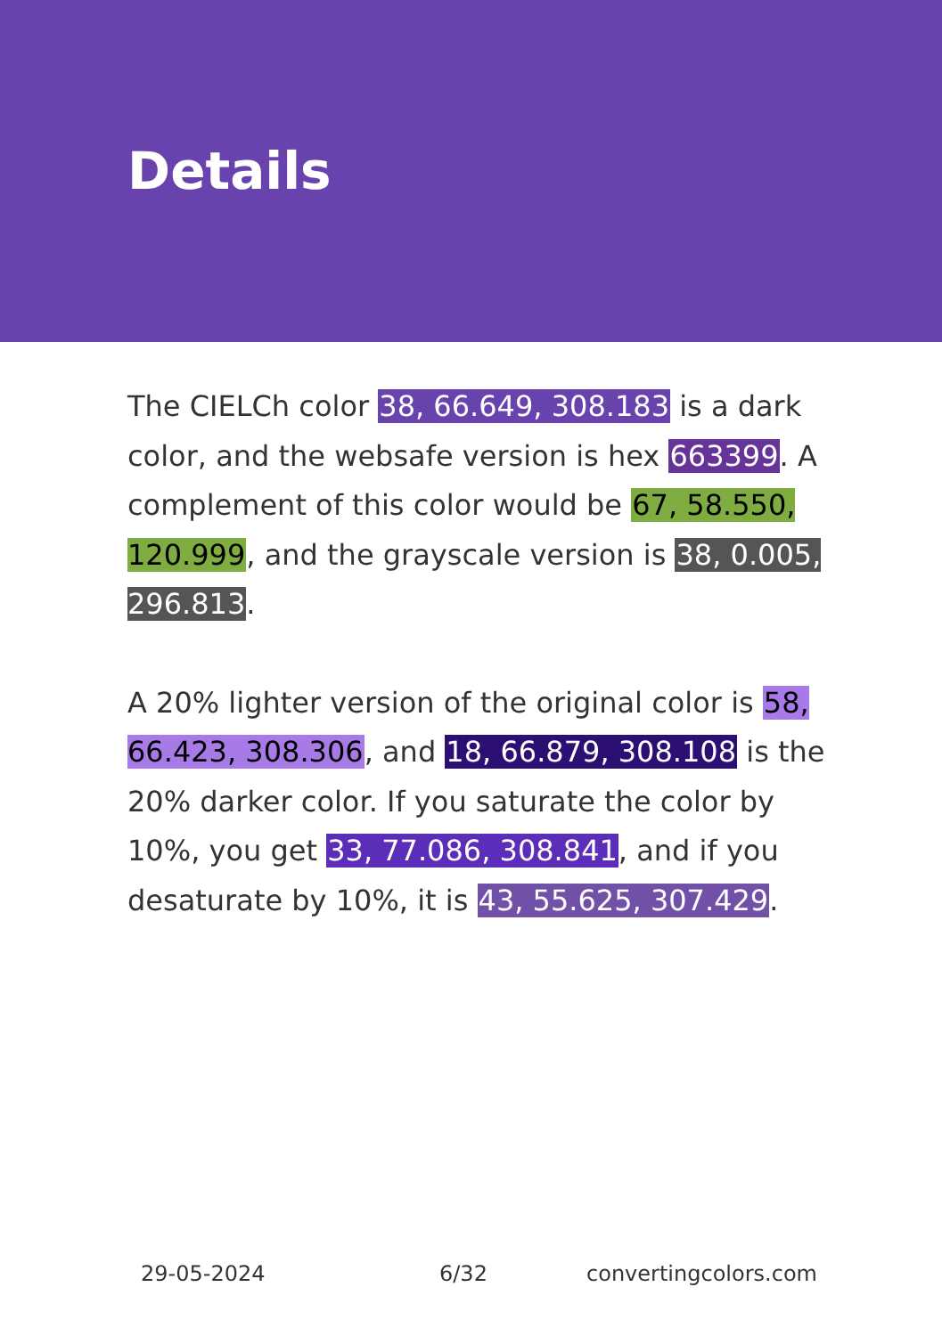Details
The CIELCh color 38, 66.649, 308.183 is a dark color, and the websafe version is hex 663399. A complement of this color would be 67, 58.550, 120.999, and the grayscale version is 38, 0.005, 296.813.
A 20% lighter version of the original color is 58, 66.423, 308.306, and 18, 66.879, 308.108 is the 20% darker color. If you saturate the color by 10%, you get 33, 77.086, 308.841, and if you desaturate by 10%, it is 43, 55.625, 307.429.
29-05-2024 6/32 convertingcolors.com